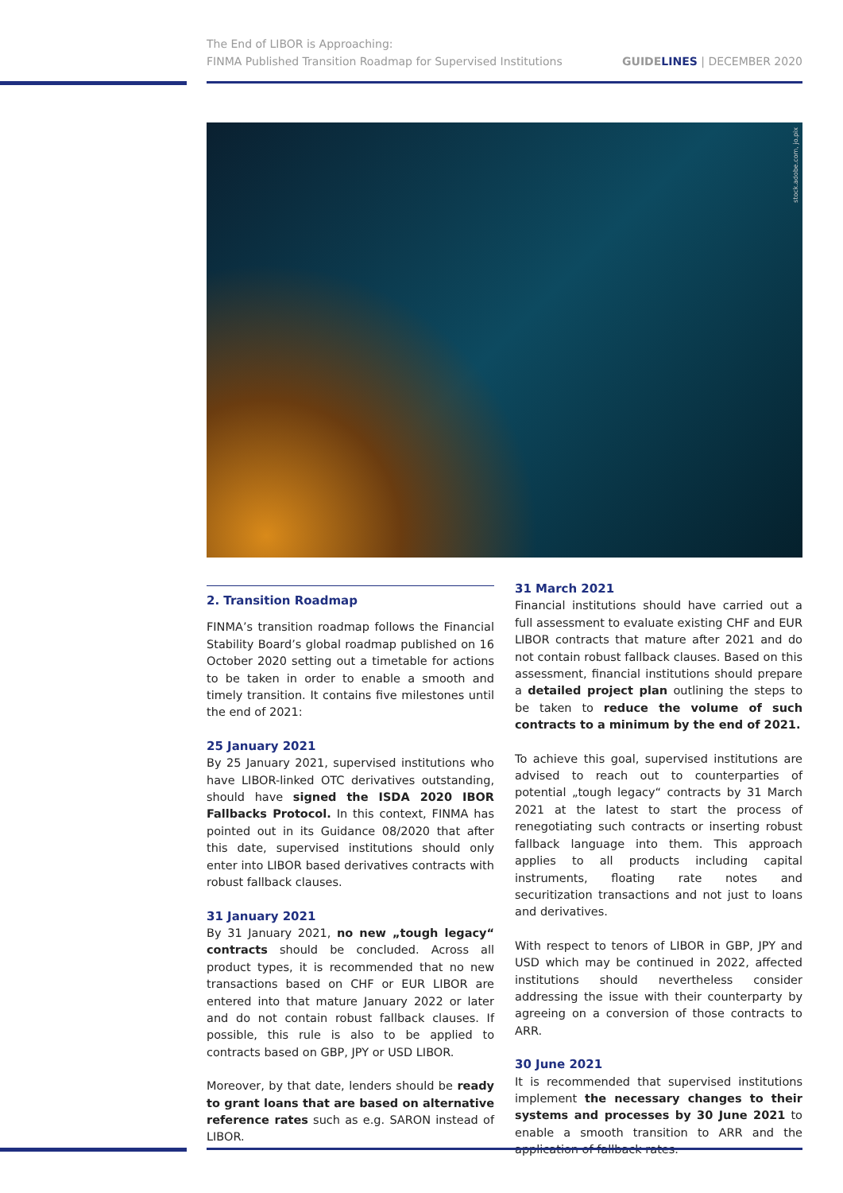The End of LIBOR is Approaching:
FINMA Published Transition Roadmap for Supervised Institutions
GUIDELINES | DECEMBER 2020
stock.adobe.com, jo.pix
2. Transition Roadmap
FINMA’s transition roadmap follows the Financial Stability Board’s global roadmap published on 16 October 2020 setting out a timetable for actions to be taken in order to enable a smooth and timely transition. It contains five milestones until the end of 2021:
25 January 2021
By 25 January 2021, supervised institutions who have LIBOR-linked OTC derivatives outstanding, should have signed the ISDA 2020 IBOR Fallbacks Protocol. In this context, FINMA has pointed out in its Guidance 08/2020 that after this date, supervised institutions should only enter into LIBOR based derivatives contracts with robust fallback clauses.
31 January 2021
By 31 January 2021, no new „tough legacy“ contracts should be concluded. Across all product types, it is recommended that no new transactions based on CHF or EUR LIBOR are entered into that mature January 2022 or later and do not contain robust fallback clauses. If possible, this rule is also to be applied to contracts based on GBP, JPY or USD LIBOR.
Moreover, by that date, lenders should be ready to grant loans that are based on alternative reference rates such as e.g. SARON instead of LIBOR.
31 March 2021
Financial institutions should have carried out a full assessment to evaluate existing CHF and EUR LIBOR contracts that mature after 2021 and do not contain robust fallback clauses. Based on this assessment, financial institutions should prepare a detailed project plan outlining the steps to be taken to reduce the volume of such contracts to a minimum by the end of 2021.
To achieve this goal, supervised institutions are advised to reach out to counterparties of potential „tough legacy“ contracts by 31 March 2021 at the latest to start the process of renegotiating such contracts or inserting robust fallback language into them. This approach applies to all products including capital instruments, floating rate notes and securitization transactions and not just to loans and derivatives.
With respect to tenors of LIBOR in GBP, JPY and USD which may be continued in 2022, affected institutions should nevertheless consider addressing the issue with their counterparty by agreeing on a conversion of those contracts to ARR.
30 June 2021
It is recommended that supervised institutions implement the necessary changes to their systems and processes by 30 June 2021 to enable a smooth transition to ARR and the application of fallback rates.